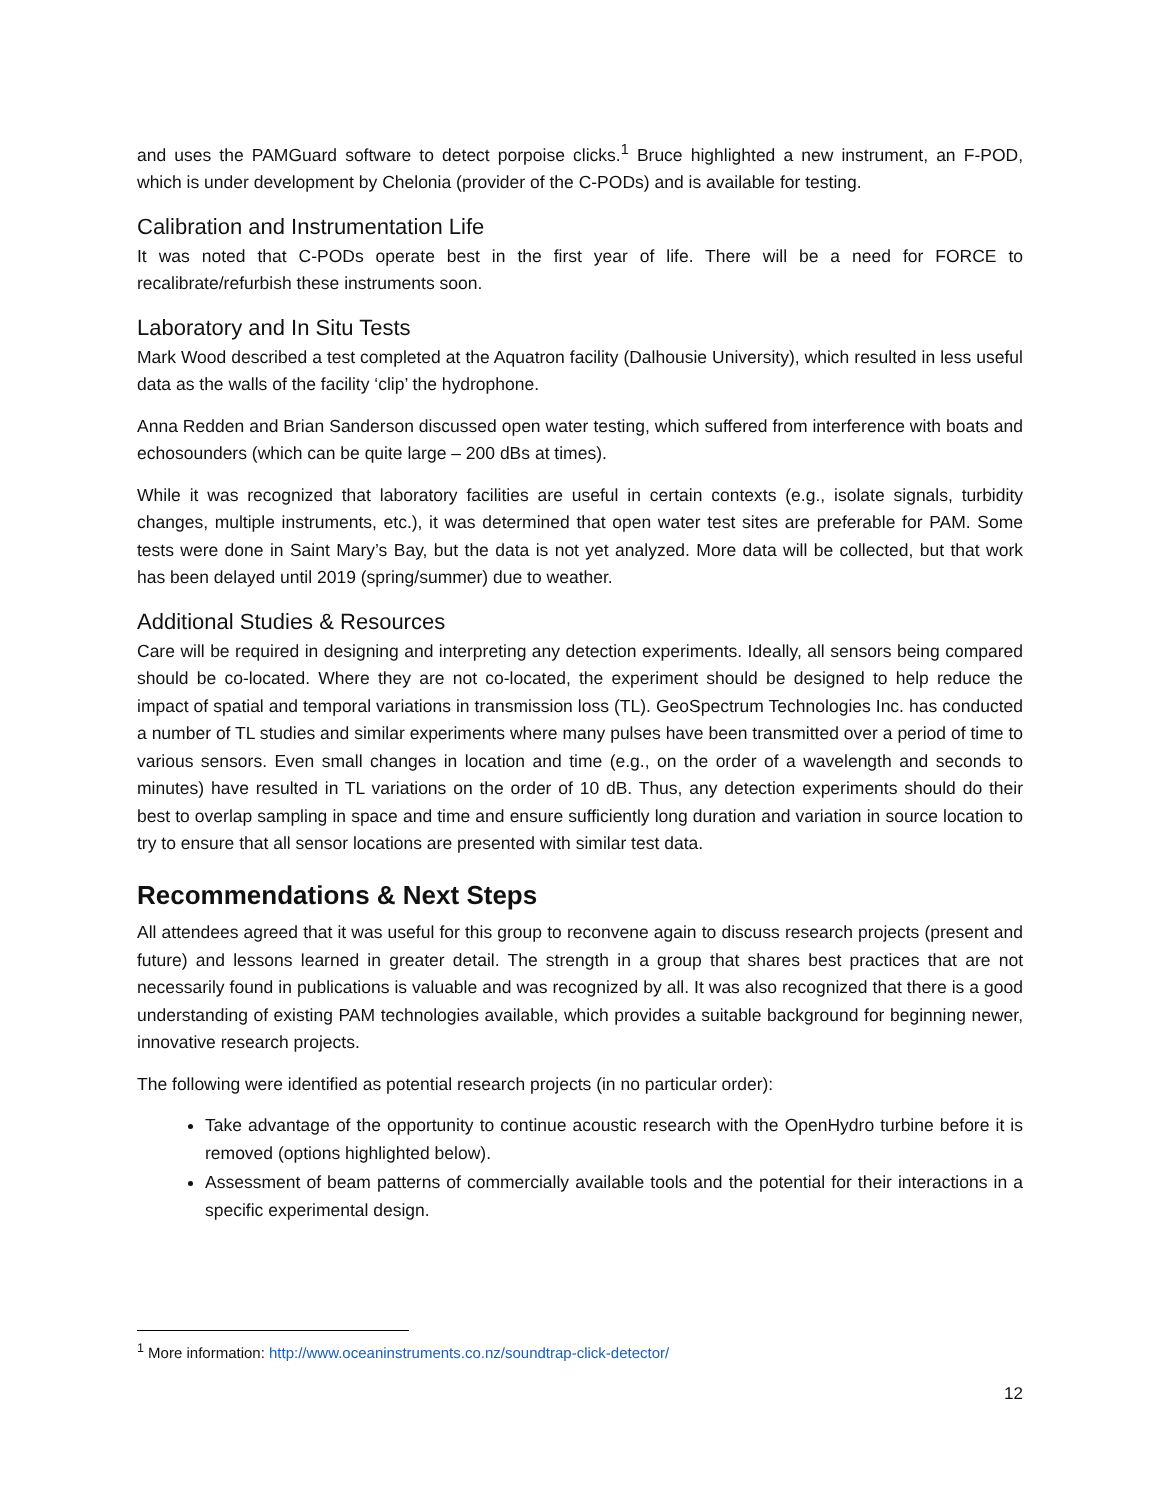and uses the PAMGuard software to detect porpoise clicks.<sup>1</sup> Bruce highlighted a new instrument, an F-POD, which is under development by Chelonia (provider of the C-PODs) and is available for testing.
Calibration and Instrumentation Life
It was noted that C-PODs operate best in the first year of life. There will be a need for FORCE to recalibrate/refurbish these instruments soon.
Laboratory and In Situ Tests
Mark Wood described a test completed at the Aquatron facility (Dalhousie University), which resulted in less useful data as the walls of the facility ‘clip’ the hydrophone.
Anna Redden and Brian Sanderson discussed open water testing, which suffered from interference with boats and echosounders (which can be quite large – 200 dBs at times).
While it was recognized that laboratory facilities are useful in certain contexts (e.g., isolate signals, turbidity changes, multiple instruments, etc.), it was determined that open water test sites are preferable for PAM. Some tests were done in Saint Mary’s Bay, but the data is not yet analyzed. More data will be collected, but that work has been delayed until 2019 (spring/summer) due to weather.
Additional Studies & Resources
Care will be required in designing and interpreting any detection experiments. Ideally, all sensors being compared should be co-located. Where they are not co-located, the experiment should be designed to help reduce the impact of spatial and temporal variations in transmission loss (TL). GeoSpectrum Technologies Inc. has conducted a number of TL studies and similar experiments where many pulses have been transmitted over a period of time to various sensors. Even small changes in location and time (e.g., on the order of a wavelength and seconds to minutes) have resulted in TL variations on the order of 10 dB. Thus, any detection experiments should do their best to overlap sampling in space and time and ensure sufficiently long duration and variation in source location to try to ensure that all sensor locations are presented with similar test data.
Recommendations & Next Steps
All attendees agreed that it was useful for this group to reconvene again to discuss research projects (present and future) and lessons learned in greater detail. The strength in a group that shares best practices that are not necessarily found in publications is valuable and was recognized by all. It was also recognized that there is a good understanding of existing PAM technologies available, which provides a suitable background for beginning newer, innovative research projects.
The following were identified as potential research projects (in no particular order):
Take advantage of the opportunity to continue acoustic research with the OpenHydro turbine before it is removed (options highlighted below).
Assessment of beam patterns of commercially available tools and the potential for their interactions in a specific experimental design.
<sup>1</sup> More information: http://www.oceaninstruments.co.nz/soundtrap-click-detector/
12